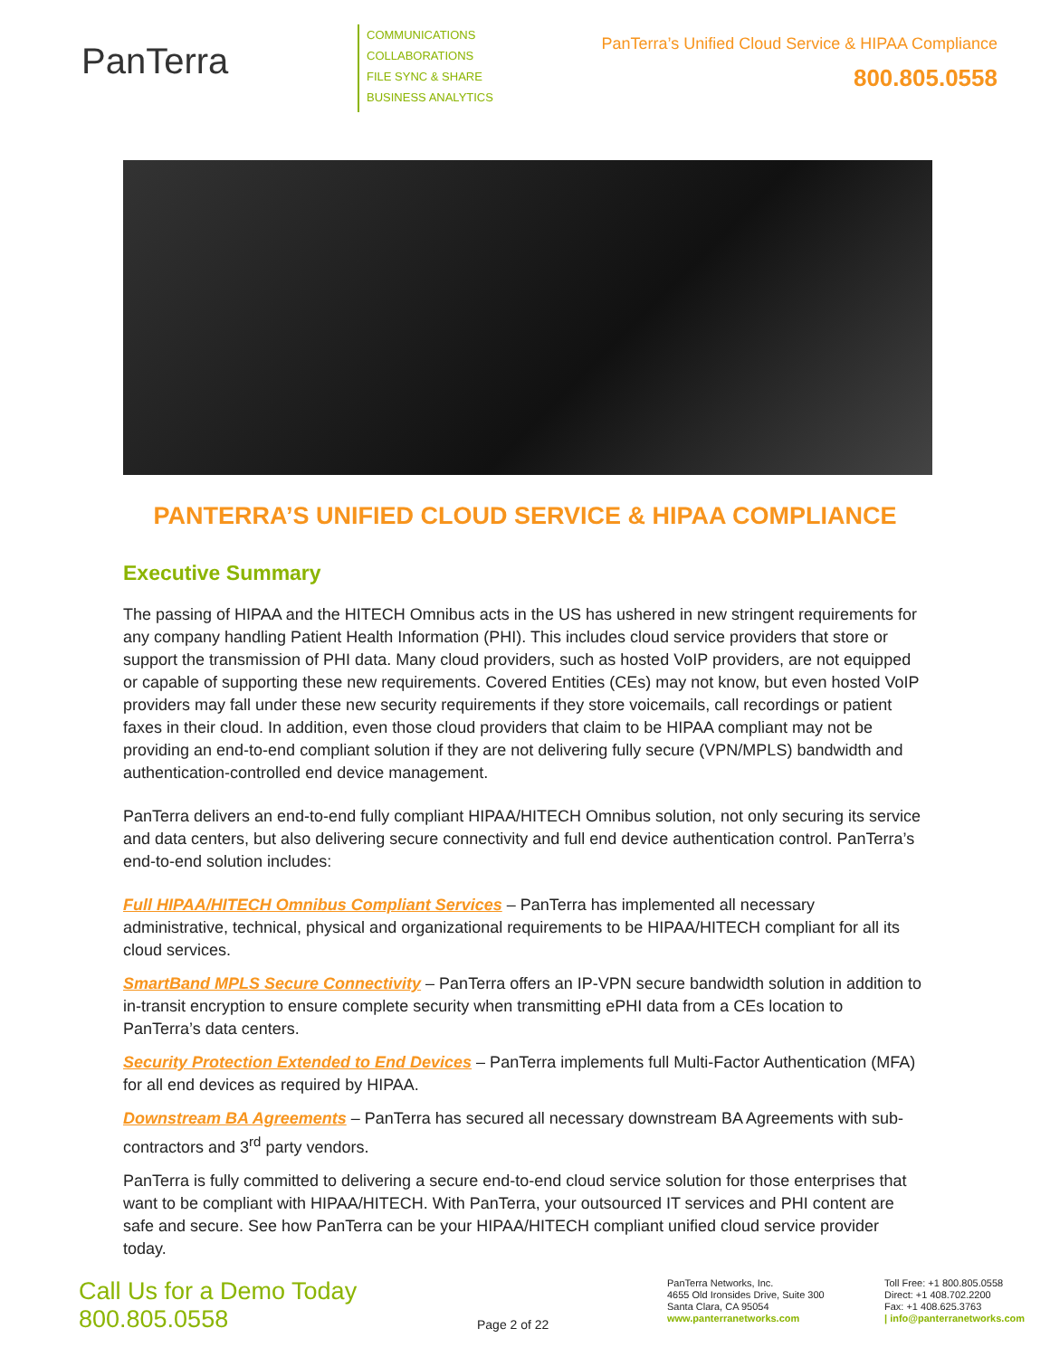PanTerra
COMMUNICATIONS
COLLABORATIONS
FILE SYNC & SHARE
BUSINESS ANALYTICS
PanTerra’s Unified Cloud Service & HIPAA Compliance
800.805.0558
PANTERRA’S UNIFIED CLOUD SERVICE & HIPAA COMPLIANCE
Executive Summary
The passing of HIPAA and the HITECH Omnibus acts in the US has ushered in new stringent requirements for any company handling Patient Health Information (PHI). This includes cloud service providers that store or support the transmission of PHI data. Many cloud providers, such as hosted VoIP providers, are not equipped or capable of supporting these new requirements. Covered Entities (CEs) may not know, but even hosted VoIP providers may fall under these new security requirements if they store voicemails, call recordings or patient faxes in their cloud. In addition, even those cloud providers that claim to be HIPAA compliant may not be providing an end-to-end compliant solution if they are not delivering fully secure (VPN/MPLS) bandwidth and authentication-controlled end device management.
PanTerra delivers an end-to-end fully compliant HIPAA/HITECH Omnibus solution, not only securing its service and data centers, but also delivering secure connectivity and full end device authentication control. PanTerra’s end-to-end solution includes:
Full HIPAA/HITECH Omnibus Compliant Services – PanTerra has implemented all necessary administrative, technical, physical and organizational requirements to be HIPAA/HITECH compliant for all its cloud services.
SmartBand MPLS Secure Connectivity – PanTerra offers an IP-VPN secure bandwidth solution in addition to in-transit encryption to ensure complete security when transmitting ePHI data from a CEs location to PanTerra’s data centers.
Security Protection Extended to End Devices – PanTerra implements full Multi-Factor Authentication (MFA) for all end devices as required by HIPAA.
Downstream BA Agreements – PanTerra has secured all necessary downstream BA Agreements with sub-contractors and 3<sup>rd</sup> party vendors.
PanTerra is fully committed to delivering a secure end-to-end cloud service solution for those enterprises that want to be compliant with HIPAA/HITECH. With PanTerra, your outsourced IT services and PHI content are safe and secure. See how PanTerra can be your HIPAA/HITECH compliant unified cloud service provider today.
Call Us for a Demo Today
800.805.0558
Page 2 of 22
PanTerra Networks, Inc.
4655 Old Ironsides Drive, Suite 300
Santa Clara, CA 95054
www.panterranetworks.com
Toll Free: +1 800.805.0558
Direct: +1 408.702.2200
Fax: +1 408.625.3763
| info@panterranetworks.com